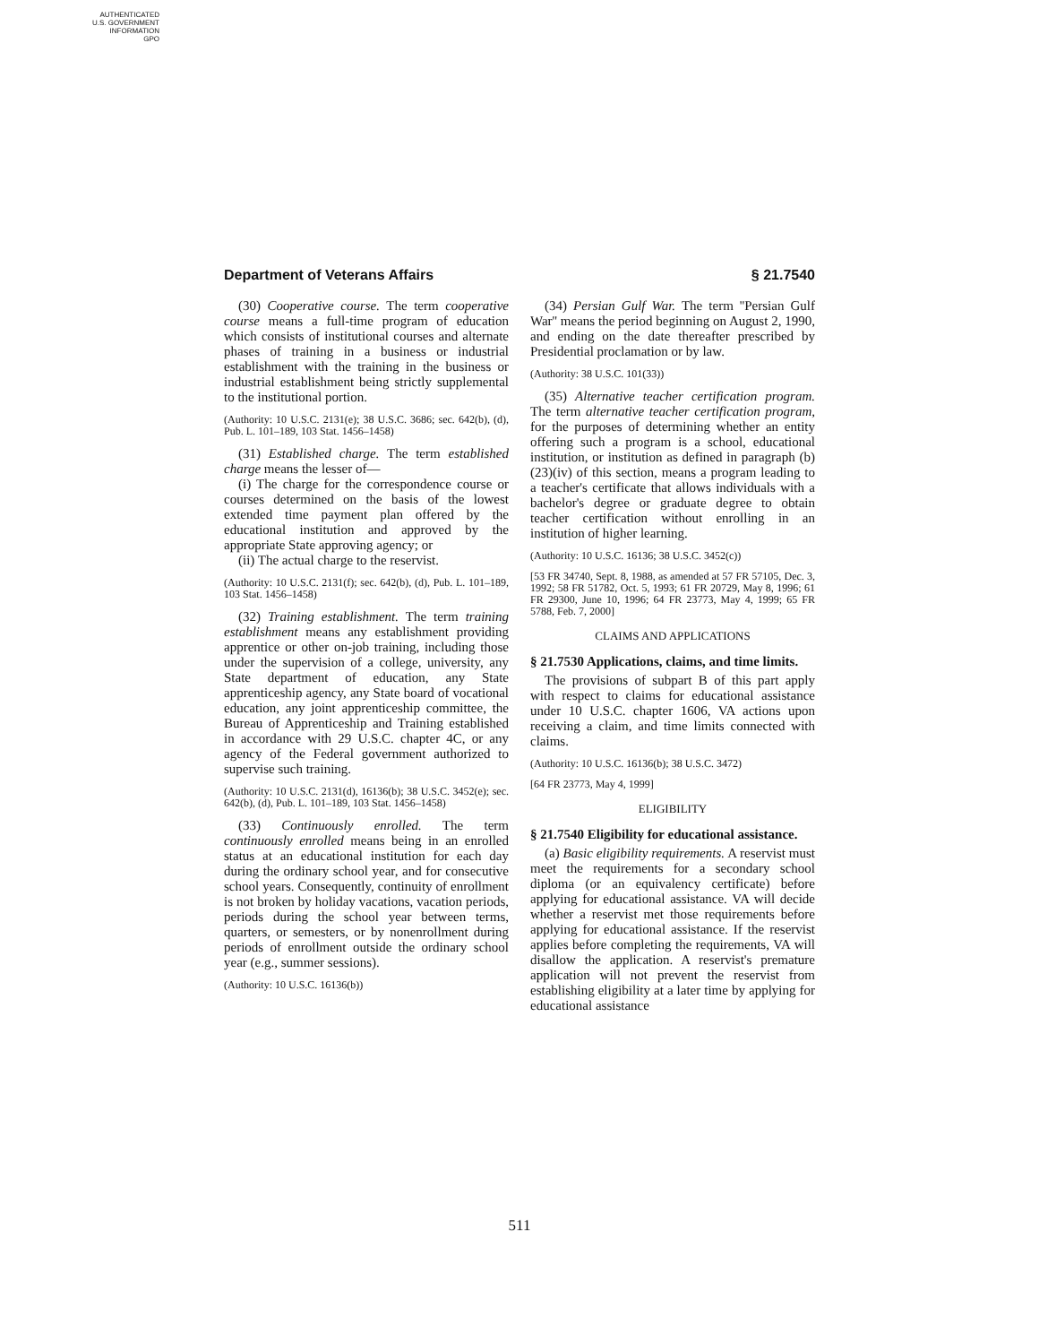AUTHENTICATED
U.S. GOVERNMENT
INFORMATION
GPO
Department of Veterans Affairs § 21.7540
(30) Cooperative course. The term cooperative course means a full-time program of education which consists of institutional courses and alternate phases of training in a business or industrial establishment with the training in the business or industrial establishment being strictly supplemental to the institutional portion.
(Authority: 10 U.S.C. 2131(e); 38 U.S.C. 3686; sec. 642(b), (d), Pub. L. 101–189, 103 Stat. 1456–1458)
(31) Established charge. The term established charge means the lesser of—
(i) The charge for the correspondence course or courses determined on the basis of the lowest extended time payment plan offered by the educational institution and approved by the appropriate State approving agency; or
(ii) The actual charge to the reservist.
(Authority: 10 U.S.C. 2131(f); sec. 642(b), (d), Pub. L. 101–189, 103 Stat. 1456–1458)
(32) Training establishment. The term training establishment means any establishment providing apprentice or other on-job training, including those under the supervision of a college, university, any State department of education, any State apprenticeship agency, any State board of vocational education, any joint apprenticeship committee, the Bureau of Apprenticeship and Training established in accordance with 29 U.S.C. chapter 4C, or any agency of the Federal government authorized to supervise such training.
(Authority: 10 U.S.C. 2131(d), 16136(b); 38 U.S.C. 3452(e); sec. 642(b), (d), Pub. L. 101–189, 103 Stat. 1456–1458)
(33) Continuously enrolled. The term continuously enrolled means being in an enrolled status at an educational institution for each day during the ordinary school year, and for consecutive school years. Consequently, continuity of enrollment is not broken by holiday vacations, vacation periods, periods during the school year between terms, quarters, or semesters, or by nonenrollment during periods of enrollment outside the ordinary school year (e.g., summer sessions).
(Authority: 10 U.S.C. 16136(b))
(34) Persian Gulf War. The term ''Persian Gulf War'' means the period beginning on August 2, 1990, and ending on the date thereafter prescribed by Presidential proclamation or by law.
(Authority: 38 U.S.C. 101(33))
(35) Alternative teacher certification program. The term alternative teacher certification program, for the purposes of determining whether an entity offering such a program is a school, educational institution, or institution as defined in paragraph (b)(23)(iv) of this section, means a program leading to a teacher's certificate that allows individuals with a bachelor's degree or graduate degree to obtain teacher certification without enrolling in an institution of higher learning.
(Authority: 10 U.S.C. 16136; 38 U.S.C. 3452(c))
[53 FR 34740, Sept. 8, 1988, as amended at 57 FR 57105, Dec. 3, 1992; 58 FR 51782, Oct. 5, 1993; 61 FR 20729, May 8, 1996; 61 FR 29300, June 10, 1996; 64 FR 23773, May 4, 1999; 65 FR 5788, Feb. 7, 2000]
CLAIMS AND APPLICATIONS
§ 21.7530 Applications, claims, and time limits.
The provisions of subpart B of this part apply with respect to claims for educational assistance under 10 U.S.C. chapter 1606, VA actions upon receiving a claim, and time limits connected with claims.
(Authority: 10 U.S.C. 16136(b); 38 U.S.C. 3472)
[64 FR 23773, May 4, 1999]
ELIGIBILITY
§ 21.7540 Eligibility for educational assistance.
(a) Basic eligibility requirements. A reservist must meet the requirements for a secondary school diploma (or an equivalency certificate) before applying for educational assistance. VA will decide whether a reservist met those requirements before applying for educational assistance. If the reservist applies before completing the requirements, VA will disallow the application. A reservist's premature application will not prevent the reservist from establishing eligibility at a later time by applying for educational assistance
511